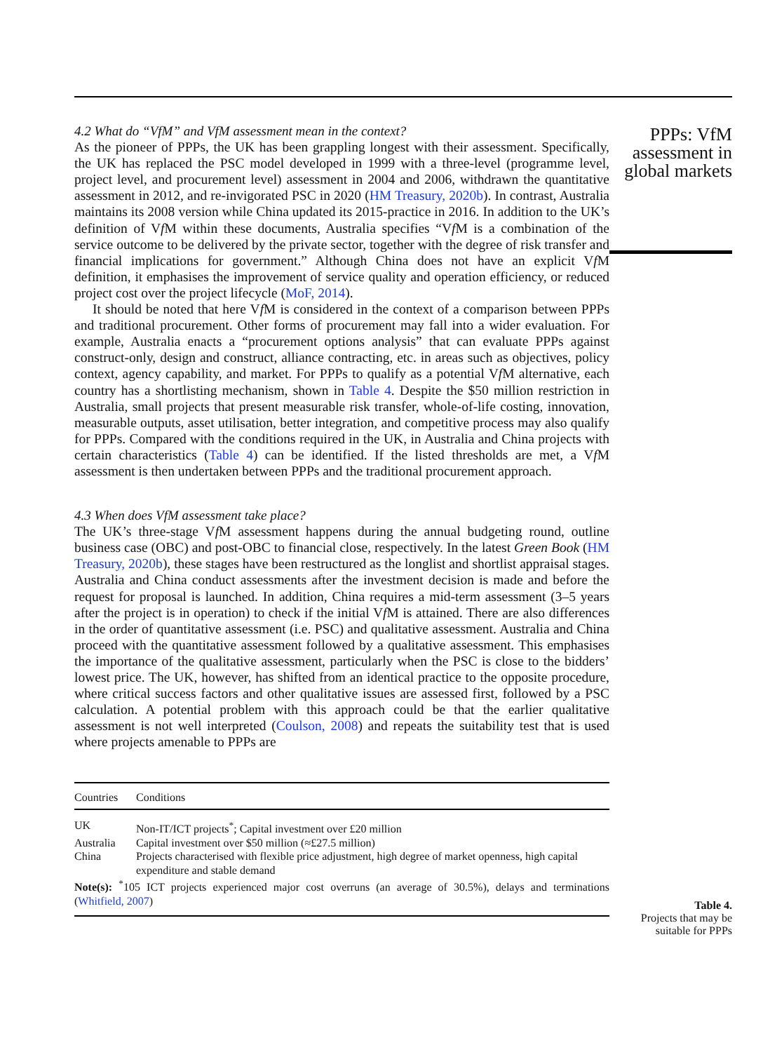4.2 What do “VfM” and VfM assessment mean in the context?
As the pioneer of PPPs, the UK has been grappling longest with their assessment. Specifically, the UK has replaced the PSC model developed in 1999 with a three-level (programme level, project level, and procurement level) assessment in 2004 and 2006, withdrawn the quantitative assessment in 2012, and re-invigorated PSC in 2020 (HM Treasury, 2020b). In contrast, Australia maintains its 2008 version while China updated its 2015-practice in 2016. In addition to the UK’s definition of Vf M within these documents, Australia specifies “Vf M is a combination of the service outcome to be delivered by the private sector, together with the degree of risk transfer and financial implications for government.” Although China does not have an explicit Vf M definition, it emphasises the improvement of service quality and operation efficiency, or reduced project cost over the project lifecycle (MoF, 2014).
It should be noted that here Vf M is considered in the context of a comparison between PPPs and traditional procurement. Other forms of procurement may fall into a wider evaluation. For example, Australia enacts a “procurement options analysis” that can evaluate PPPs against construct-only, design and construct, alliance contracting, etc. in areas such as objectives, policy context, agency capability, and market. For PPPs to qualify as a potential Vf M alternative, each country has a shortlisting mechanism, shown in Table 4. Despite the $50 million restriction in Australia, small projects that present measurable risk transfer, whole-of-life costing, innovation, measurable outputs, asset utilisation, better integration, and competitive process may also qualify for PPPs. Compared with the conditions required in the UK, in Australia and China projects with certain characteristics (Table 4) can be identified. If the listed thresholds are met, a Vf M assessment is then undertaken between PPPs and the traditional procurement approach.
4.3 When does VfM assessment take place?
The UK’s three-stage Vf M assessment happens during the annual budgeting round, outline business case (OBC) and post-OBC to financial close, respectively. In the latest Green Book (HM Treasury, 2020b), these stages have been restructured as the longlist and shortlist appraisal stages. Australia and China conduct assessments after the investment decision is made and before the request for proposal is launched. In addition, China requires a mid-term assessment (3–5 years after the project is in operation) to check if the initial Vf M is attained. There are also differences in the order of quantitative assessment (i.e. PSC) and qualitative assessment. Australia and China proceed with the quantitative assessment followed by a qualitative assessment. This emphasises the importance of the qualitative assessment, particularly when the PSC is close to the bidders’ lowest price. The UK, however, has shifted from an identical practice to the opposite procedure, where critical success factors and other qualitative issues are assessed first, followed by a PSC calculation. A potential problem with this approach could be that the earlier qualitative assessment is not well interpreted (Coulson, 2008) and repeats the suitability test that is used where projects amenable to PPPs are
| Countries | Conditions |
| --- | --- |
| UK | Non-IT/ICT projects<sup>*</sup>; Capital investment over £20 million |
| Australia | Capital investment over $50 million (≈£27.5 million) |
| China | Projects characterised with flexible price adjustment, high degree of market openness, high capital expenditure and stable demand |
Note(s): <sup>*</sup>105 ICT projects experienced major cost overruns (an average of 30.5%), delays and terminations (Whitfield, 2007)
PPPs: VfM assessment in global markets
Table 4.
Projects that may be suitable for PPPs